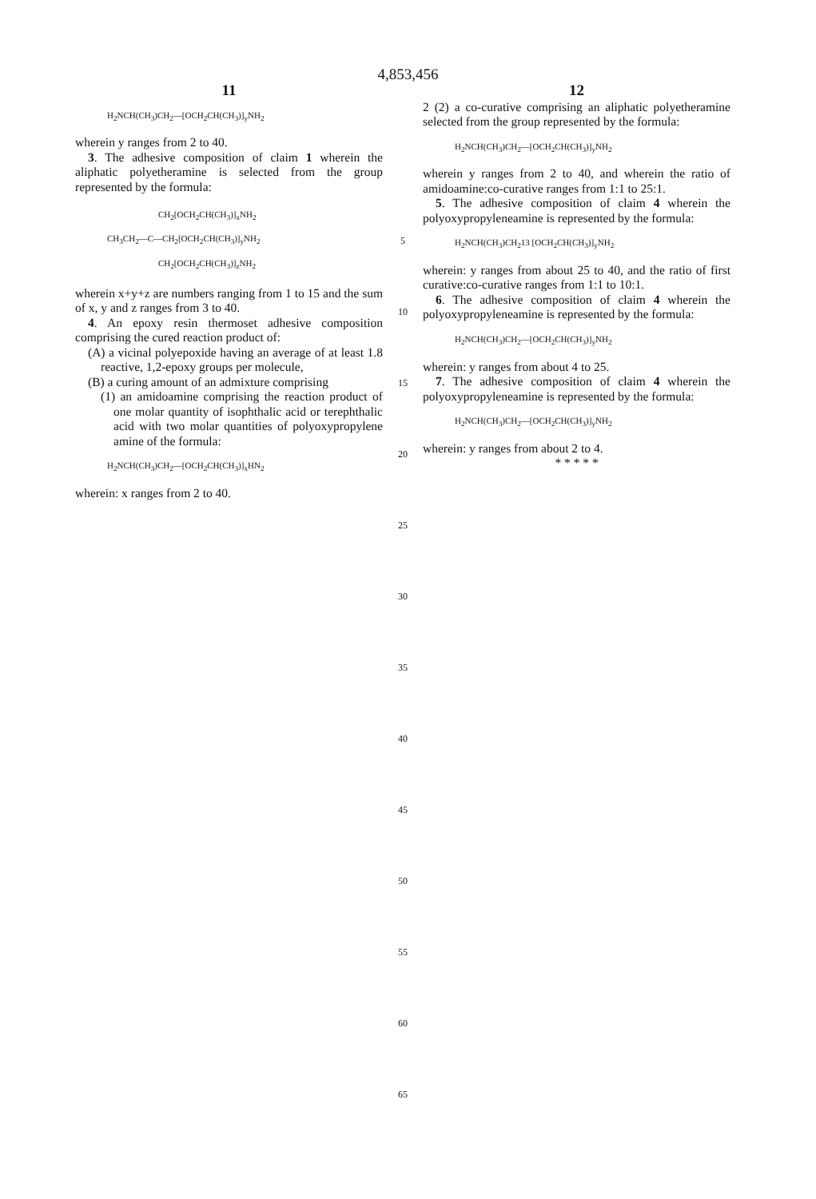4,853,456
11
H<sub>2</sub>NCH(CH<sub>3</sub>)CH<sub>2</sub>—[OCH<sub>2</sub>CH(CH<sub>3</sub>)]<sub>y</sub>NH<sub>2</sub>
wherein y ranges from 2 to 40.
3. The adhesive composition of claim 1 wherein the aliphatic polyetheramine is selected from the group represented by the formula:
CH<sub>2</sub>[OCH<sub>2</sub>CH(CH<sub>3</sub>)]<sub>x</sub>NH<sub>2</sub>
CH<sub>3</sub>CH<sub>2</sub>—C—CH<sub>2</sub>[OCH<sub>2</sub>CH(CH<sub>3</sub>)]<sub>y</sub>NH<sub>2</sub>
CH<sub>2</sub>[OCH<sub>2</sub>CH(CH<sub>3</sub>)]<sub>z</sub>NH<sub>2</sub>
wherein x+y+z are numbers ranging from 1 to 15 and the sum of x, y and z ranges from 3 to 40.
4. An epoxy resin thermoset adhesive composition comprising the cured reaction product of:
(A) a vicinal polyepoxide having an average of at least 1.8 reactive, 1,2-epoxy groups per molecule,
(B) a curing amount of an admixture comprising
(1) an amidoamine comprising the reaction product of one molar quantity of isophthalic acid or terephthalic acid with two molar quantities of polyoxypropylene amine of the formula:
H<sub>2</sub>NCH(CH<sub>3</sub>)CH<sub>2</sub>—[OCH<sub>2</sub>CH(CH<sub>3</sub>)]<sub>x</sub>HN<sub>2</sub>
wherein: x ranges from 2 to 40.
5
10
15
20
25
30
35
40
45
50
55
60
65
12
2 (2) a co-curative comprising an aliphatic polyetheramine selected from the group represented by the formula:
H<sub>2</sub>NCH(CH<sub>3</sub>)CH<sub>2</sub>—[OCH<sub>2</sub>CH(CH<sub>3</sub>)]<sub>y</sub>NH<sub>2</sub>
wherein y ranges from 2 to 40, and wherein the ratio of amidoamine:co-curative ranges from 1:1 to 25:1.
5. The adhesive composition of claim 4 wherein the polyoxypropyleneamine is represented by the formula:
H<sub>2</sub>NCH(CH<sub>3</sub>)CH<sub>2</sub>13 [OCH<sub>2</sub>CH(CH<sub>3</sub>)]<sub>y</sub>NH<sub>2</sub>
wherein: y ranges from about 25 to 40, and the ratio of first curative:co-curative ranges from 1:1 to 10:1.
6. The adhesive composition of claim 4 wherein the polyoxypropyleneamine is represented by the formula:
H<sub>2</sub>NCH(CH<sub>3</sub>)CH<sub>2</sub>—[OCH<sub>2</sub>CH(CH<sub>3</sub>)]<sub>y</sub>NH<sub>2</sub>
wherein: y ranges from about 4 to 25.
7. The adhesive composition of claim 4 wherein the polyoxypropyleneamine is represented by the formula:
H<sub>2</sub>NCH(CH<sub>3</sub>)CH<sub>2</sub>—[OCH<sub>2</sub>CH(CH<sub>3</sub>)]<sub>y</sub>NH<sub>2</sub>
wherein: y ranges from about 2 to 4.
* * * * *